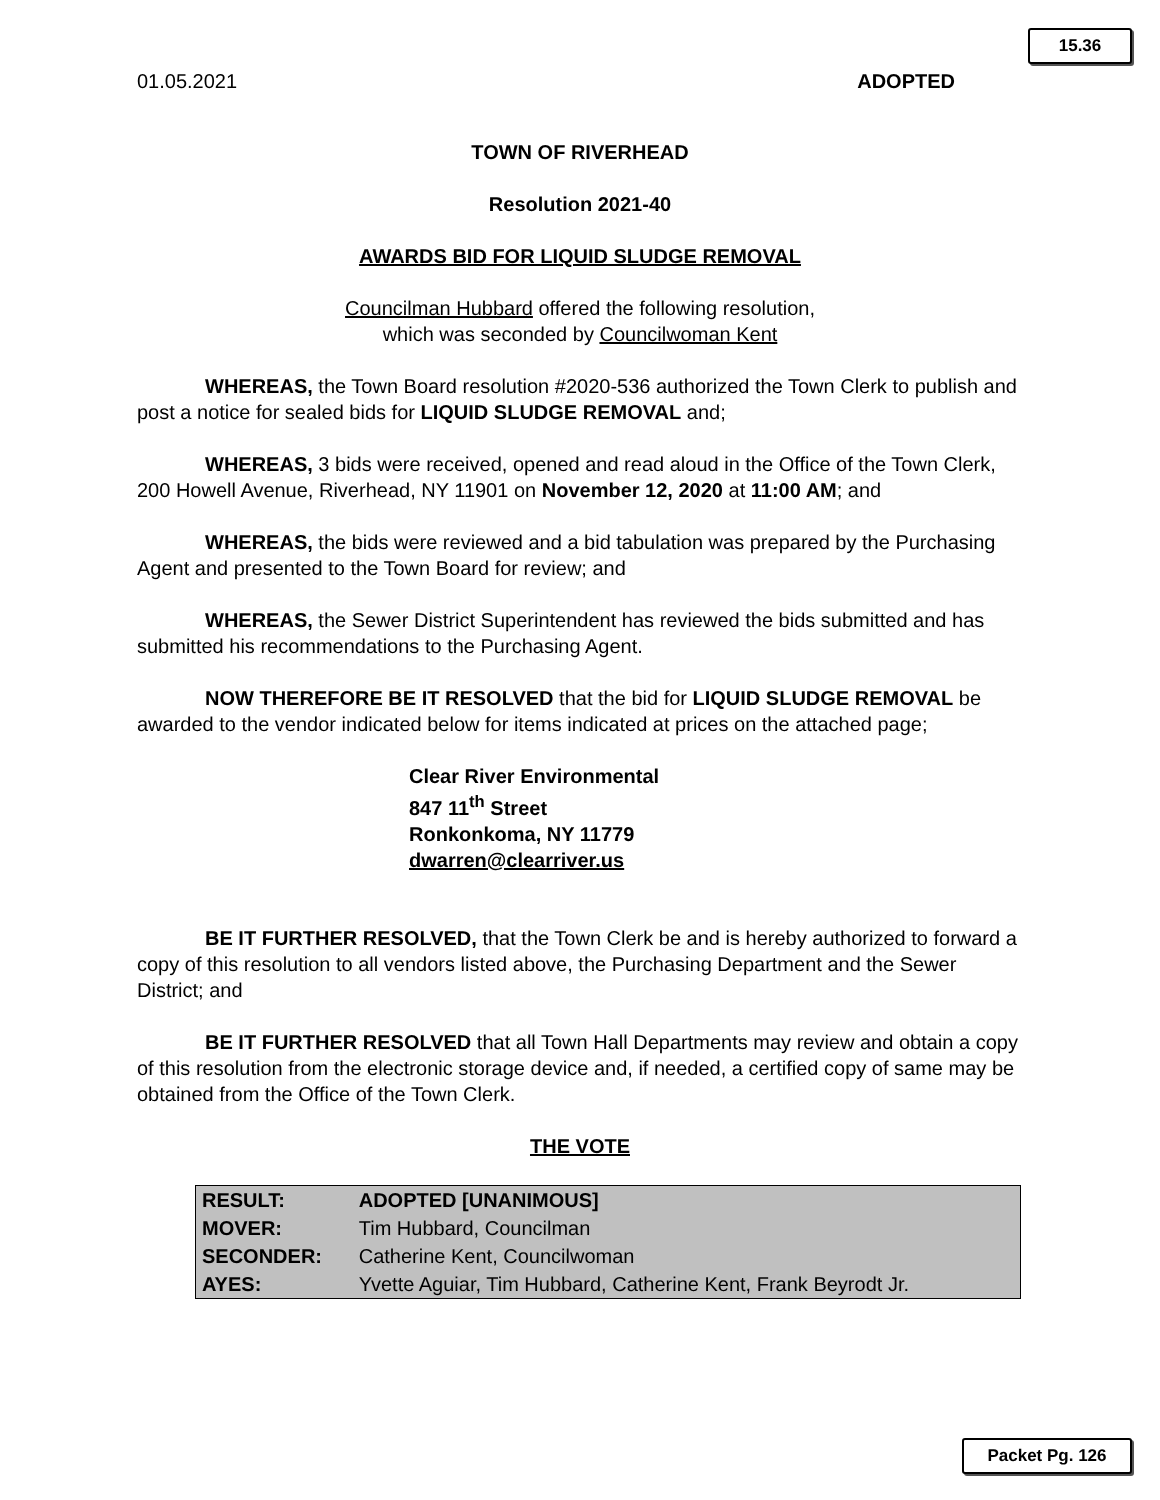15.36
01.05.2021 ADOPTED
TOWN OF RIVERHEAD
Resolution 2021-40
AWARDS BID FOR LIQUID SLUDGE REMOVAL
Councilman Hubbard offered the following resolution,
which was seconded by Councilwoman Kent
WHEREAS, the Town Board resolution #2020-536 authorized the Town Clerk to publish and post a notice for sealed bids for LIQUID SLUDGE REMOVAL and;
WHEREAS, 3 bids were received, opened and read aloud in the Office of the Town Clerk, 200 Howell Avenue, Riverhead, NY 11901 on November 12, 2020 at 11:00 AM; and
WHEREAS, the bids were reviewed and a bid tabulation was prepared by the Purchasing Agent and presented to the Town Board for review; and
WHEREAS, the Sewer District Superintendent has reviewed the bids submitted and has submitted his recommendations to the Purchasing Agent.
NOW THEREFORE BE IT RESOLVED that the bid for LIQUID SLUDGE REMOVAL be awarded to the vendor indicated below for items indicated at prices on the attached page;
Clear River Environmental
847 11<sup>th</sup> Street
Ronkonkoma, NY 11779
dwarren@clearriver.us
BE IT FURTHER RESOLVED, that the Town Clerk be and is hereby authorized to forward a copy of this resolution to all vendors listed above, the Purchasing Department and the Sewer District; and
BE IT FURTHER RESOLVED that all Town Hall Departments may review and obtain a copy of this resolution from the electronic storage device and, if needed, a certified copy of same may be obtained from the Office of the Town Clerk.
THE VOTE
| RESULT: | ADOPTED [UNANIMOUS] |
| MOVER: | Tim Hubbard, Councilman |
| SECONDER: | Catherine Kent, Councilwoman |
| AYES: | Yvette Aguiar, Tim Hubbard, Catherine Kent, Frank Beyrodt Jr. |
Packet Pg. 126